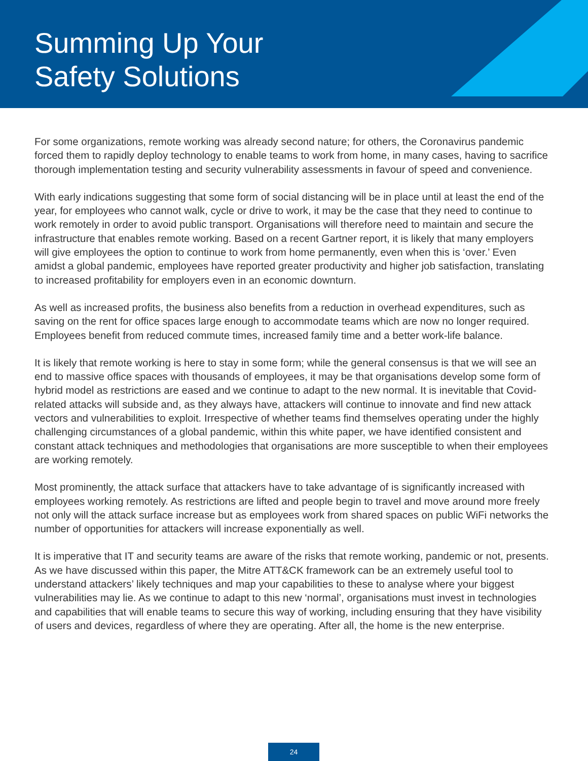Summing Up Your
Safety Solutions
For some organizations, remote working was already second nature; for others, the Coronavirus pandemic forced them to rapidly deploy technology to enable teams to work from home, in many cases, having to sacrifice thorough implementation testing and security vulnerability assessments in favour of speed and convenience.
With early indications suggesting that some form of social distancing will be in place until at least the end of the year, for employees who cannot walk, cycle or drive to work, it may be the case that they need to continue to work remotely in order to avoid public transport. Organisations will therefore need to maintain and secure the infrastructure that enables remote working. Based on a recent Gartner report, it is likely that many employers will give employees the option to continue to work from home permanently, even when this is ‘over.’ Even amidst a global pandemic, employees have reported greater productivity and higher job satisfaction, translating to increased profitability for employers even in an economic downturn.
As well as increased profits, the business also benefits from a reduction in overhead expenditures, such as saving on the rent for office spaces large enough to accommodate teams which are now no longer required. Employees benefit from reduced commute times, increased family time and a better work-life balance.
It is likely that remote working is here to stay in some form; while the general consensus is that we will see an end to massive office spaces with thousands of employees, it may be that organisations develop some form of hybrid model as restrictions are eased and we continue to adapt to the new normal. It is inevitable that Covid-related attacks will subside and, as they always have, attackers will continue to innovate and find new attack vectors and vulnerabilities to exploit. Irrespective of whether teams find themselves operating under the highly challenging circumstances of a global pandemic, within this white paper, we have identified consistent and constant attack techniques and methodologies that organisations are more susceptible to when their employees are working remotely.
Most prominently, the attack surface that attackers have to take advantage of is significantly increased with employees working remotely. As restrictions are lifted and people begin to travel and move around more freely not only will the attack surface increase but as employees work from shared spaces on public WiFi networks the number of opportunities for attackers will increase exponentially as well.
It is imperative that IT and security teams are aware of the risks that remote working, pandemic or not, presents. As we have discussed within this paper, the Mitre ATT&CK framework can be an extremely useful tool to understand attackers’ likely techniques and map your capabilities to these to analyse where your biggest vulnerabilities may lie. As we continue to adapt to this new ‘normal’, organisations must invest in technologies and capabilities that will enable teams to secure this way of working, including ensuring that they have visibility of users and devices, regardless of where they are operating. After all, the home is the new enterprise.
24